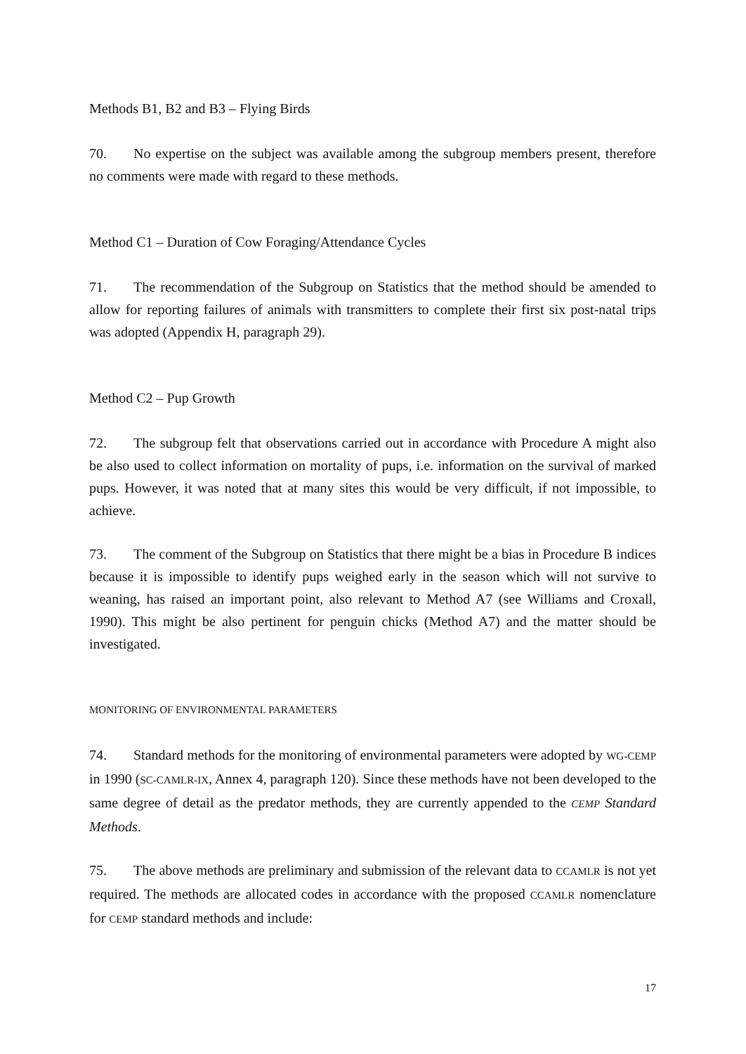Methods B1, B2 and B3 – Flying Birds
70. No expertise on the subject was available among the subgroup members present, therefore no comments were made with regard to these methods.
Method C1 – Duration of Cow Foraging/Attendance Cycles
71. The recommendation of the Subgroup on Statistics that the method should be amended to allow for reporting failures of animals with transmitters to complete their first six post-natal trips was adopted (Appendix H, paragraph 29).
Method C2 – Pup Growth
72. The subgroup felt that observations carried out in accordance with Procedure A might also be also used to collect information on mortality of pups, i.e. information on the survival of marked pups. However, it was noted that at many sites this would be very difficult, if not impossible, to achieve.
73. The comment of the Subgroup on Statistics that there might be a bias in Procedure B indices because it is impossible to identify pups weighed early in the season which will not survive to weaning, has raised an important point, also relevant to Method A7 (see Williams and Croxall, 1990). This might be also pertinent for penguin chicks (Method A7) and the matter should be investigated.
MONITORING OF ENVIRONMENTAL PARAMETERS
74. Standard methods for the monitoring of environmental parameters were adopted by WG-CEMP in 1990 (SC-CAMLR-IX, Annex 4, paragraph 120). Since these methods have not been developed to the same degree of detail as the predator methods, they are currently appended to the CEMP Standard Methods.
75. The above methods are preliminary and submission of the relevant data to CCAMLR is not yet required. The methods are allocated codes in accordance with the proposed CCAMLR nomenclature for CEMP standard methods and include:
17